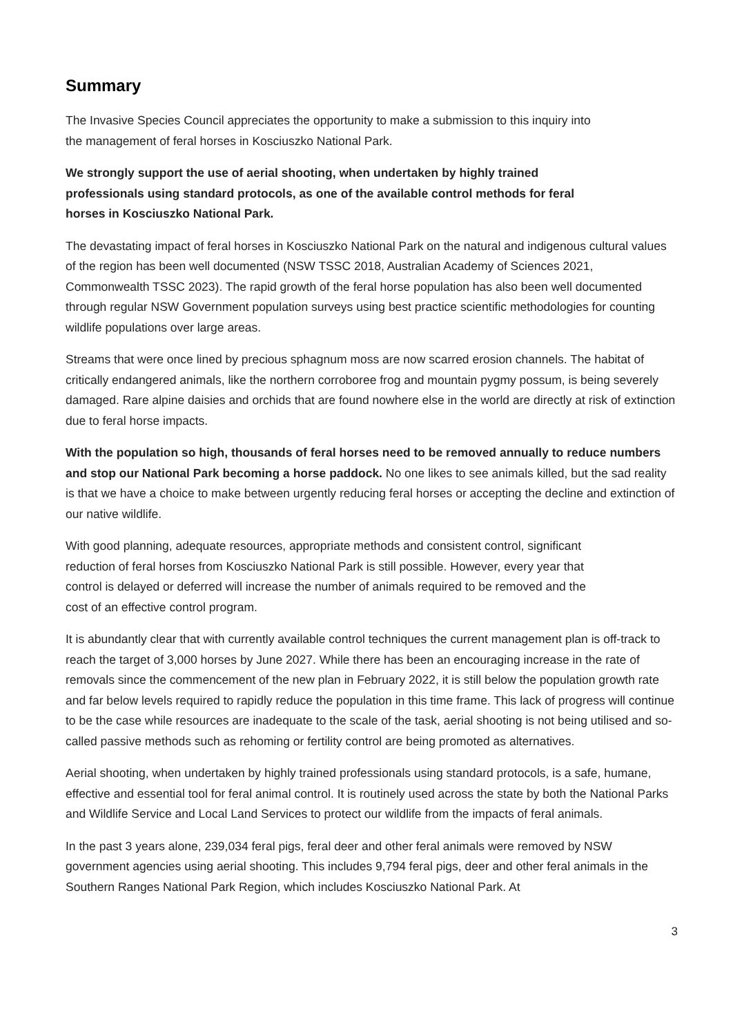Summary
The Invasive Species Council appreciates the opportunity to make a submission to this inquiry into the management of feral horses in Kosciuszko National Park.
We strongly support the use of aerial shooting, when undertaken by highly trained professionals using standard protocols, as one of the available control methods for feral horses in Kosciuszko National Park.
The devastating impact of feral horses in Kosciuszko National Park on the natural and indigenous cultural values of the region has been well documented (NSW TSSC 2018, Australian Academy of Sciences 2021, Commonwealth TSSC 2023). The rapid growth of the feral horse population has also been well documented through regular NSW Government population surveys using best practice scientific methodologies for counting wildlife populations over large areas.
Streams that were once lined by precious sphagnum moss are now scarred erosion channels. The habitat of critically endangered animals, like the northern corroboree frog and mountain pygmy possum, is being severely damaged. Rare alpine daisies and orchids that are found nowhere else in the world are directly at risk of extinction due to feral horse impacts.
With the population so high, thousands of feral horses need to be removed annually to reduce numbers and stop our National Park becoming a horse paddock. No one likes to see animals killed, but the sad reality is that we have a choice to make between urgently reducing feral horses or accepting the decline and extinction of our native wildlife.
With good planning, adequate resources, appropriate methods and consistent control, significant reduction of feral horses from Kosciuszko National Park is still possible. However, every year that control is delayed or deferred will increase the number of animals required to be removed and the cost of an effective control program.
It is abundantly clear that with currently available control techniques the current management plan is off-track to reach the target of 3,000 horses by June 2027. While there has been an encouraging increase in the rate of removals since the commencement of the new plan in February 2022, it is still below the population growth rate and far below levels required to rapidly reduce the population in this time frame. This lack of progress will continue to be the case while resources are inadequate to the scale of the task, aerial shooting is not being utilised and so-called passive methods such as rehoming or fertility control are being promoted as alternatives.
Aerial shooting, when undertaken by highly trained professionals using standard protocols, is a safe, humane, effective and essential tool for feral animal control. It is routinely used across the state by both the National Parks and Wildlife Service and Local Land Services to protect our wildlife from the impacts of feral animals.
In the past 3 years alone, 239,034 feral pigs, feral deer and other feral animals were removed by NSW government agencies using aerial shooting. This includes 9,794 feral pigs, deer and other feral animals in the Southern Ranges National Park Region, which includes Kosciuszko National Park. At
3